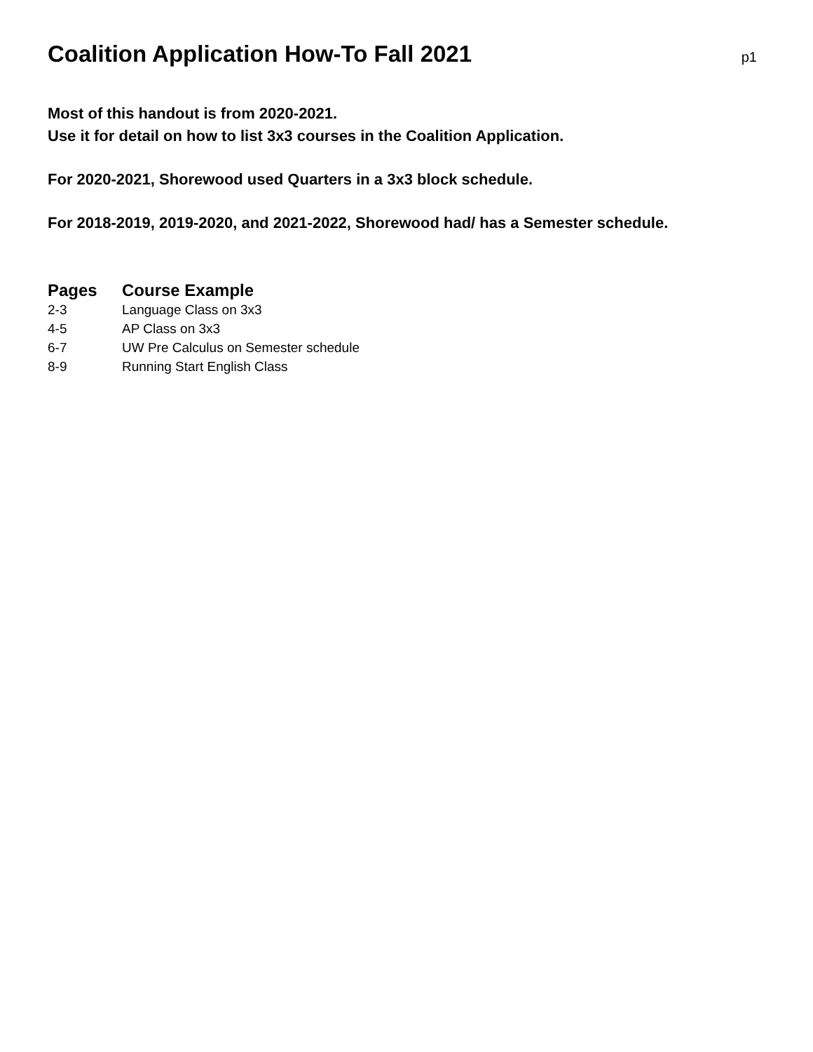Coalition Application How-To Fall 2021
p1
Most of this handout is from 2020-2021.
Use it for detail on how to list 3x3 courses in the Coalition Application.
For 2020-2021, Shorewood used Quarters in a 3x3 block schedule.
For 2018-2019, 2019-2020, and 2021-2022, Shorewood had/ has a Semester schedule.
| Pages | Course Example |
| --- | --- |
| 2-3 | Language Class on 3x3 |
| 4-5 | AP Class on 3x3 |
| 6-7 | UW Pre Calculus on Semester schedule |
| 8-9 | Running Start English Class |